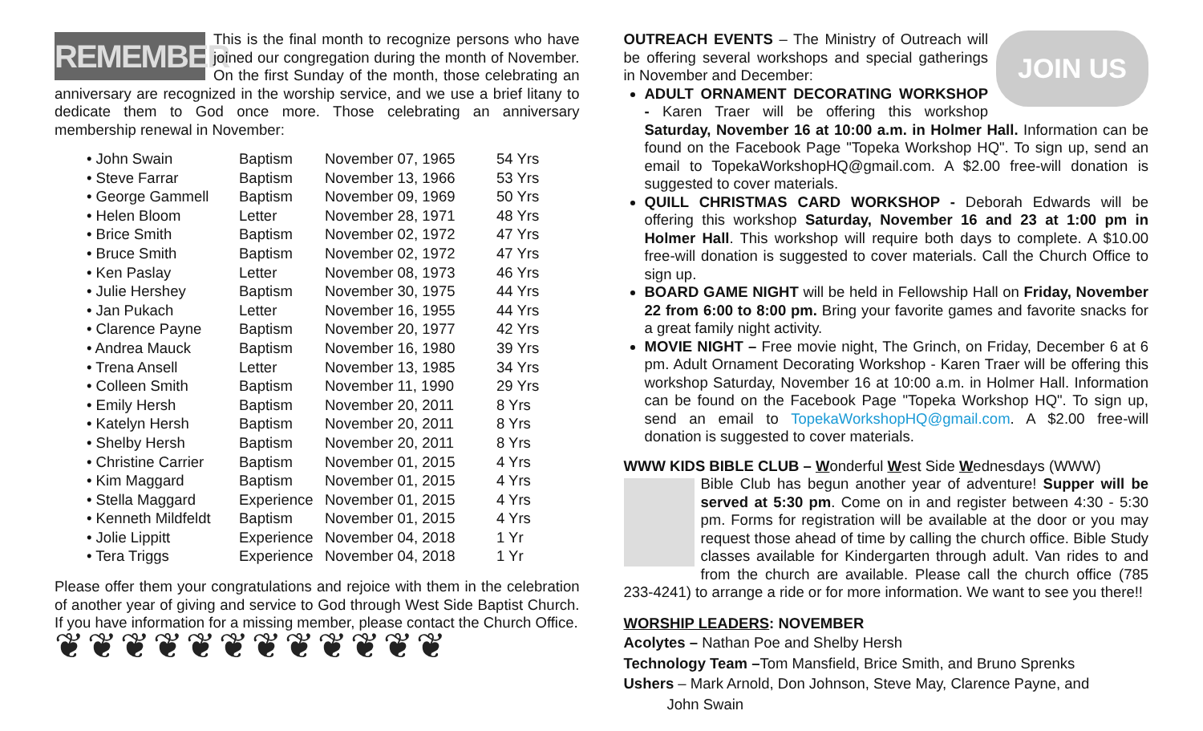REMEMBER
This is the final month to recognize persons who have joined our congregation during the month of November. On the first Sunday of the month, those celebrating an anniversary are recognized in the worship service, and we use a brief litany to dedicate them to God once more. Those celebrating an anniversary membership renewal in November:
| • John Swain | Baptism | November 07, 1965 | 54 Yrs |
| • Steve Farrar | Baptism | November 13, 1966 | 53 Yrs |
| • George Gammell | Baptism | November 09, 1969 | 50 Yrs |
| • Helen Bloom | Letter | November 28, 1971 | 48 Yrs |
| • Brice Smith | Baptism | November 02, 1972 | 47 Yrs |
| • Bruce Smith | Baptism | November 02, 1972 | 47 Yrs |
| • Ken Paslay | Letter | November 08, 1973 | 46 Yrs |
| • Julie Hershey | Baptism | November 30, 1975 | 44 Yrs |
| • Jan Pukach | Letter | November 16, 1955 | 44 Yrs |
| • Clarence Payne | Baptism | November 20, 1977 | 42 Yrs |
| • Andrea Mauck | Baptism | November 16, 1980 | 39 Yrs |
| • Trena Ansell | Letter | November 13, 1985 | 34 Yrs |
| • Colleen Smith | Baptism | November 11, 1990 | 29 Yrs |
| • Emily Hersh | Baptism | November 20, 2011 | 8 Yrs |
| • Katelyn Hersh | Baptism | November 20, 2011 | 8 Yrs |
| • Shelby Hersh | Baptism | November 20, 2011 | 8 Yrs |
| • Christine Carrier | Baptism | November 01, 2015 | 4 Yrs |
| • Kim Maggard | Baptism | November 01, 2015 | 4 Yrs |
| • Stella Maggard | Experience | November 01, 2015 | 4 Yrs |
| • Kenneth Mildfeldt | Baptism | November 01, 2015 | 4 Yrs |
| • Jolie Lippitt | Experience | November 04, 2018 | 1 Yr |
| • Tera Triggs | Experience | November 04, 2018 | 1 Yr |
Please offer them your congratulations and rejoice with them in the celebration of another year of giving and service to God through West Side Baptist Church. If you have information for a missing member, please contact the Church Office.
❦❦❦❦❦❦❦❦❦❦❦❦
JOIN US
OUTREACH EVENTS – The Ministry of Outreach will be offering several workshops and special gatherings in November and December:
ADULT ORNAMENT DECORATING WORKSHOP - Karen Traer will be offering this workshop Saturday, November 16 at 10:00 a.m. in Holmer Hall. Information can be found on the Facebook Page "Topeka Workshop HQ". To sign up, send an email to TopekaWorkshopHQ@gmail.com. A $2.00 free-will donation is suggested to cover materials.
QUILL CHRISTMAS CARD WORKSHOP - Deborah Edwards will be offering this workshop Saturday, November 16 and 23 at 1:00 pm in Holmer Hall. This workshop will require both days to complete. A $10.00 free-will donation is suggested to cover materials. Call the Church Office to sign up.
BOARD GAME NIGHT will be held in Fellowship Hall on Friday, November 22 from 6:00 to 8:00 pm. Bring your favorite games and favorite snacks for a great family night activity.
MOVIE NIGHT – Free movie night, The Grinch, on Friday, December 6 at 6 pm. Adult Ornament Decorating Workshop - Karen Traer will be offering this workshop Saturday, November 16 at 10:00 a.m. in Holmer Hall. Information can be found on the Facebook Page "Topeka Workshop HQ". To sign up, send an email to TopekaWorkshopHQ@gmail.com. A $2.00 free-will donation is suggested to cover materials.
WWW KIDS BIBLE CLUB – Wonderful West Side Wednesdays (WWW)
Bible Club has begun another year of adventure! Supper will be served at 5:30 pm. Come on in and register between 4:30 - 5:30 pm. Forms for registration will be available at the door or you may request those ahead of time by calling the church office. Bible Study classes available for Kindergarten through adult. Van rides to and from the church are available. Please call the church office (785 233-4241) to arrange a ride or for more information. We want to see you there!!
WORSHIP LEADERS: NOVEMBER
Acolytes – Nathan Poe and Shelby Hersh
Technology Team –Tom Mansfield, Brice Smith, and Bruno Sprenks
Ushers – Mark Arnold, Don Johnson, Steve May, Clarence Payne, and
John Swain